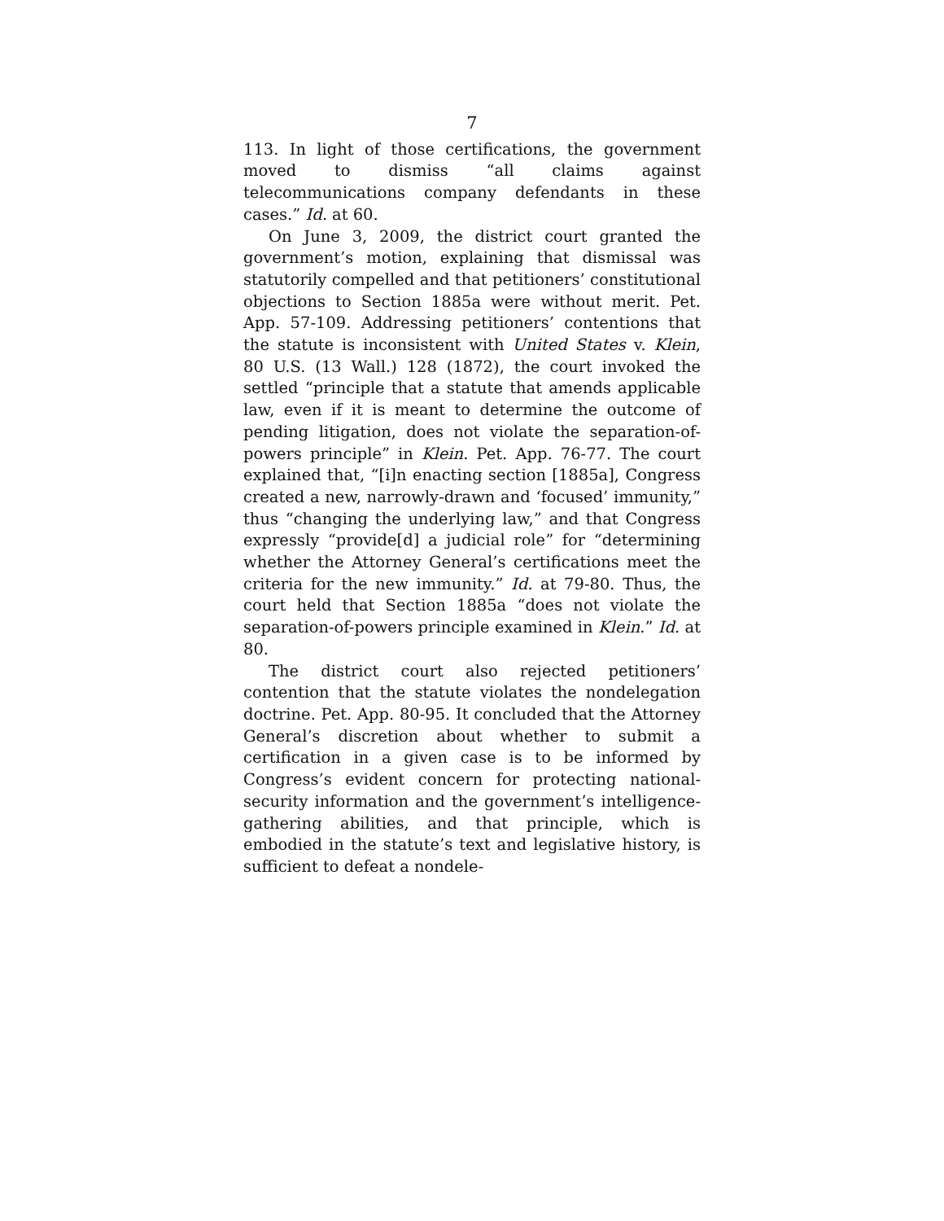7
113. In light of those certifications, the government moved to dismiss “all claims against telecommunications company defendants in these cases.” Id. at 60.
On June 3, 2009, the district court granted the government’s motion, explaining that dismissal was statutorily compelled and that petitioners’ constitutional objections to Section 1885a were without merit. Pet. App. 57-109. Addressing petitioners’ contentions that the statute is inconsistent with United States v. Klein, 80 U.S. (13 Wall.) 128 (1872), the court invoked the settled “principle that a statute that amends applicable law, even if it is meant to determine the outcome of pending litigation, does not violate the separation-of-powers principle” in Klein. Pet. App. 76-77. The court explained that, “[i]n enacting section [1885a], Congress created a new, narrowly-drawn and ‘focused’ immunity,” thus “changing the underlying law,” and that Congress expressly “provide[d] a judicial role” for “determining whether the Attorney General’s certifications meet the criteria for the new immunity.” Id. at 79-80. Thus, the court held that Section 1885a “does not violate the separation-of-powers principle examined in Klein.” Id. at 80.
The district court also rejected petitioners’ contention that the statute violates the nondelegation doctrine. Pet. App. 80-95. It concluded that the Attorney General’s discretion about whether to submit a certification in a given case is to be informed by Congress’s evident concern for protecting national-security information and the government’s intelligence-gathering abilities, and that principle, which is embodied in the statute’s text and legislative history, is sufficient to defeat a nondele-